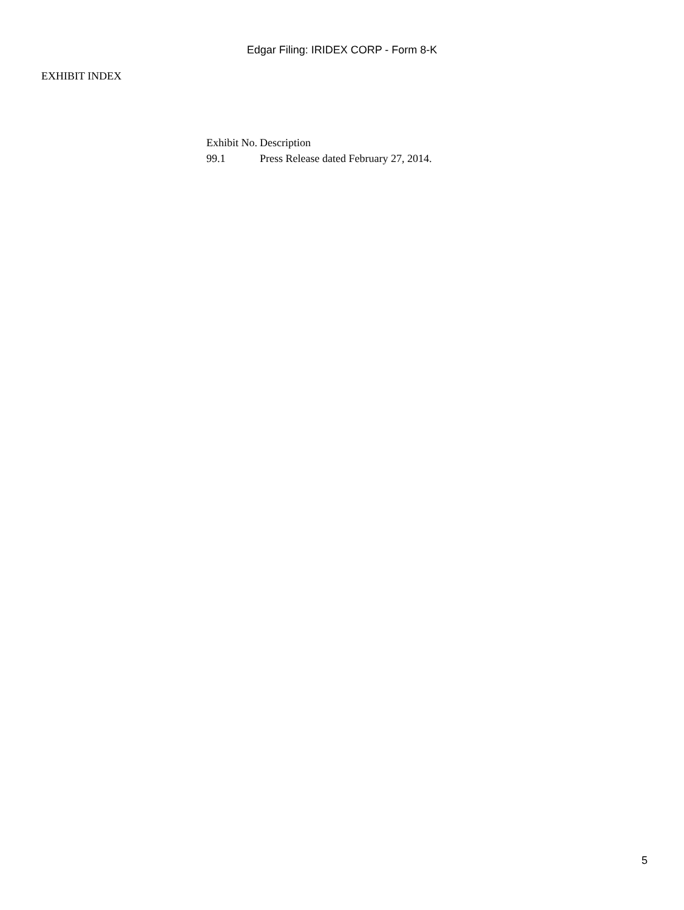Edgar Filing: IRIDEX CORP - Form 8-K
EXHIBIT INDEX
| Exhibit No. | Description |
| --- | --- |
| 99.1 | Press Release dated February 27, 2014. |
5